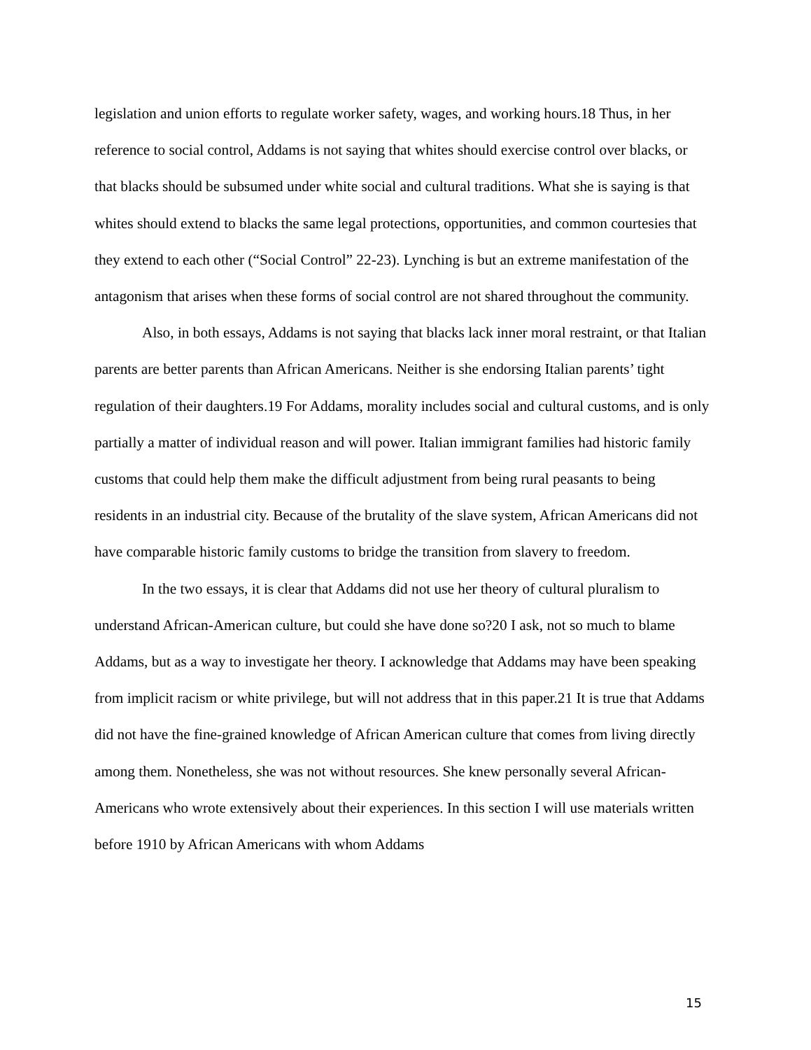legislation and union efforts to regulate worker safety, wages, and working hours.18 Thus, in her reference to social control, Addams is not saying that whites should exercise control over blacks, or that blacks should be subsumed under white social and cultural traditions. What she is saying is that whites should extend to blacks the same legal protections, opportunities, and common courtesies that they extend to each other (“Social Control” 22-23). Lynching is but an extreme manifestation of the antagonism that arises when these forms of social control are not shared throughout the community.
Also, in both essays, Addams is not saying that blacks lack inner moral restraint, or that Italian parents are better parents than African Americans. Neither is she endorsing Italian parents’ tight regulation of their daughters.19 For Addams, morality includes social and cultural customs, and is only partially a matter of individual reason and will power. Italian immigrant families had historic family customs that could help them make the difficult adjustment from being rural peasants to being residents in an industrial city. Because of the brutality of the slave system, African Americans did not have comparable historic family customs to bridge the transition from slavery to freedom.
In the two essays, it is clear that Addams did not use her theory of cultural pluralism to understand African-American culture, but could she have done so?20 I ask, not so much to blame Addams, but as a way to investigate her theory. I acknowledge that Addams may have been speaking from implicit racism or white privilege, but will not address that in this paper.21 It is true that Addams did not have the fine-grained knowledge of African American culture that comes from living directly among them. Nonetheless, she was not without resources. She knew personally several African-Americans who wrote extensively about their experiences. In this section I will use materials written before 1910 by African Americans with whom Addams
15